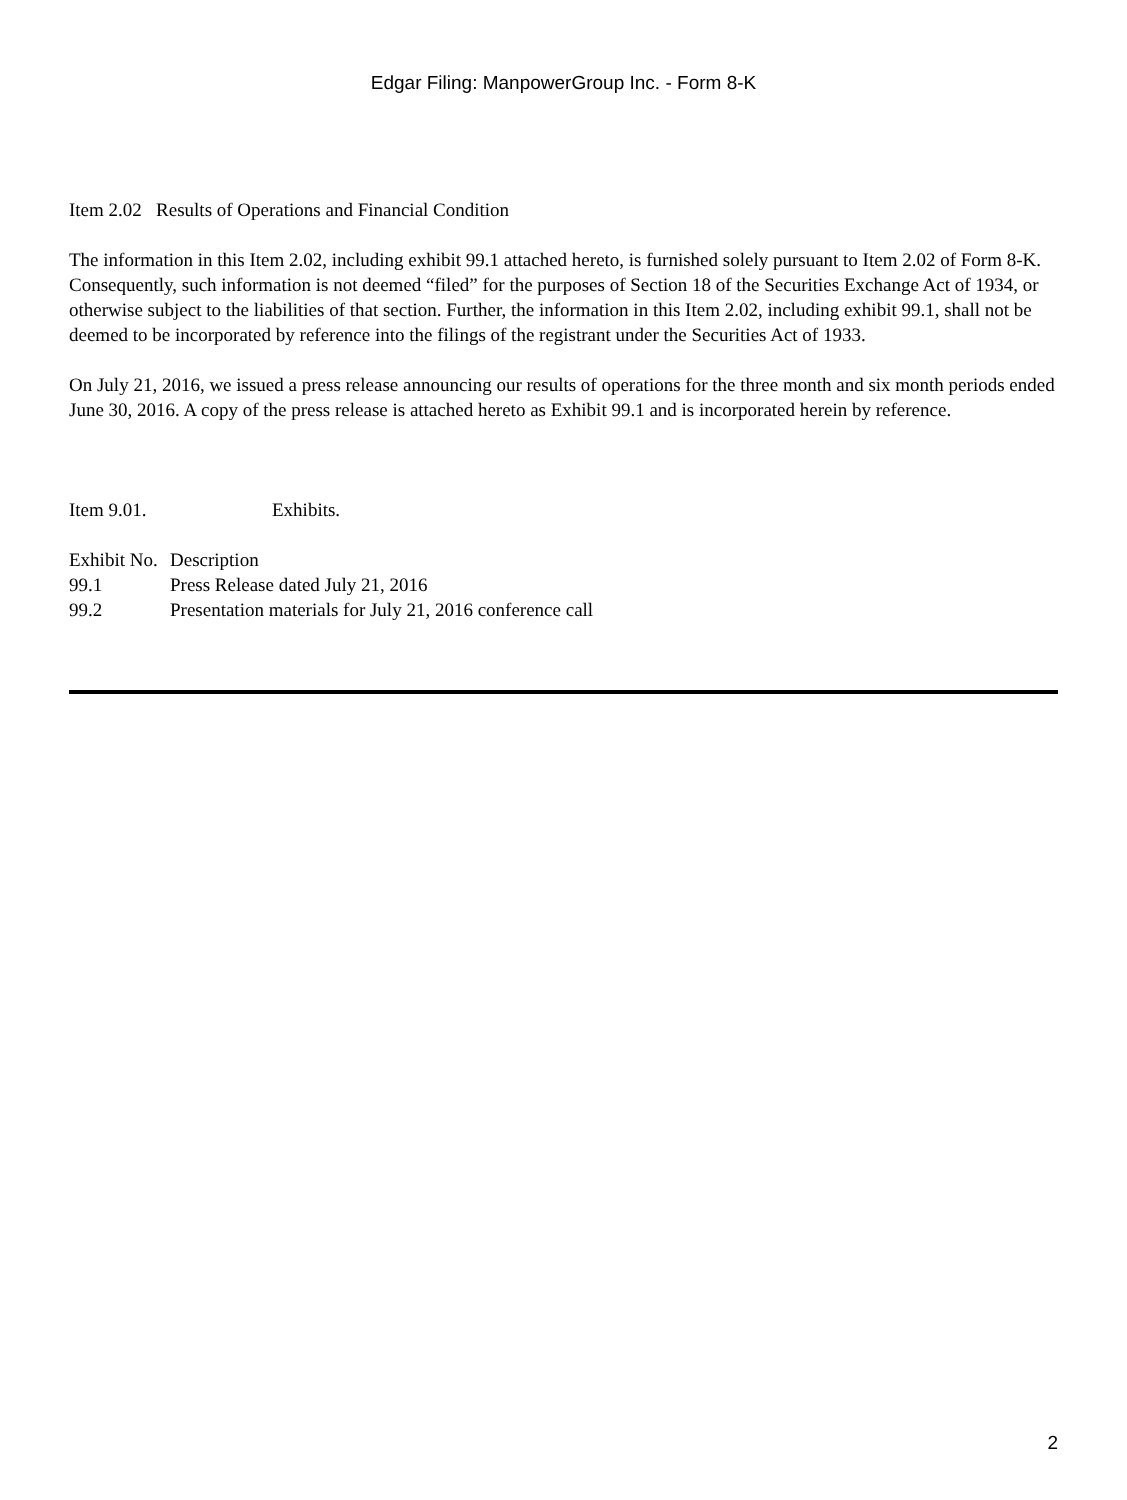Edgar Filing: ManpowerGroup Inc. - Form 8-K
Item 2.02 Results of Operations and Financial Condition
The information in this Item 2.02, including exhibit 99.1 attached hereto, is furnished solely pursuant to Item 2.02 of Form 8-K. Consequently, such information is not deemed “filed” for the purposes of Section 18 of the Securities Exchange Act of 1934, or otherwise subject to the liabilities of that section. Further, the information in this Item 2.02, including exhibit 99.1, shall not be deemed to be incorporated by reference into the filings of the registrant under the Securities Act of 1933.
On July 21, 2016, we issued a press release announcing our results of operations for the three month and six month periods ended June 30, 2016. A copy of the press release is attached hereto as Exhibit 99.1 and is incorporated herein by reference.
| Item 9.01. | Exhibits. |
| Exhibit No. | Description |
| 99.1 | Press Release dated July 21, 2016 |
| 99.2 | Presentation materials for July 21, 2016 conference call |
2